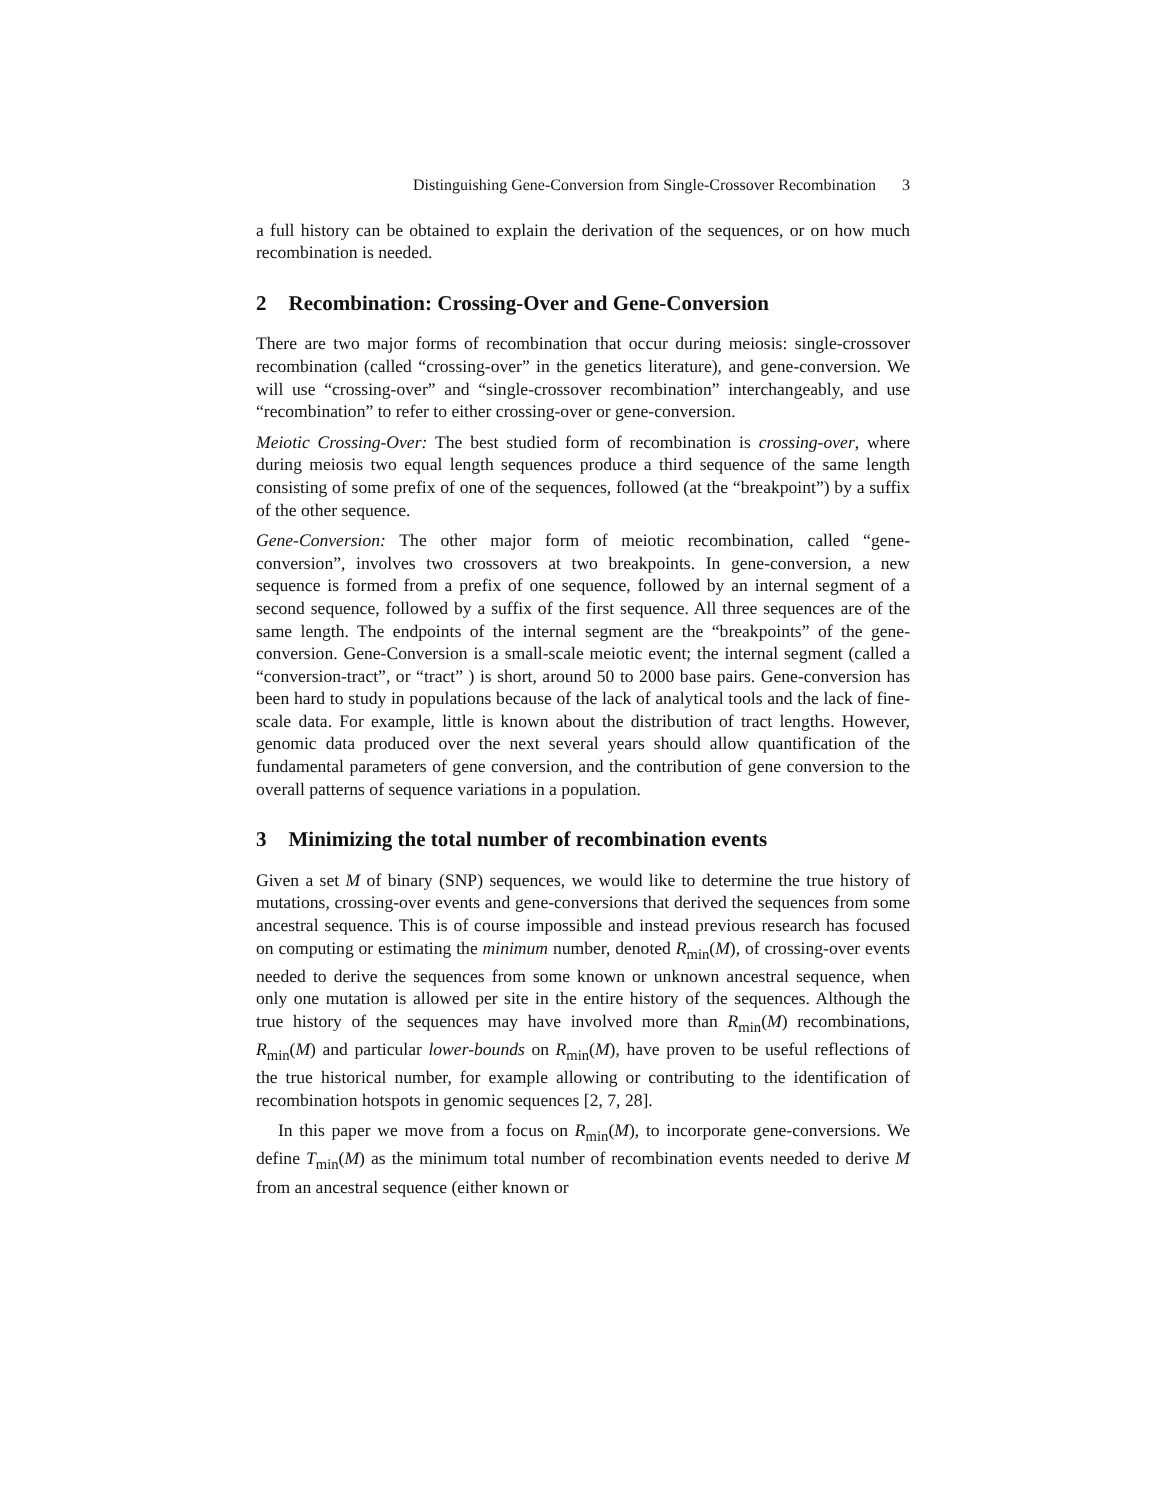Distinguishing Gene-Conversion from Single-Crossover Recombination 3
a full history can be obtained to explain the derivation of the sequences, or on how much recombination is needed.
2 Recombination: Crossing-Over and Gene-Conversion
There are two major forms of recombination that occur during meiosis: single-crossover recombination (called “crossing-over” in the genetics literature), and gene-conversion. We will use “crossing-over” and “single-crossover recombination” interchangeably, and use “recombination” to refer to either crossing-over or gene-conversion.
Meiotic Crossing-Over: The best studied form of recombination is crossing-over, where during meiosis two equal length sequences produce a third sequence of the same length consisting of some prefix of one of the sequences, followed (at the “breakpoint”) by a suffix of the other sequence.
Gene-Conversion: The other major form of meiotic recombination, called “gene-conversion”, involves two crossovers at two breakpoints. In gene-conversion, a new sequence is formed from a prefix of one sequence, followed by an internal segment of a second sequence, followed by a suffix of the first sequence. All three sequences are of the same length. The endpoints of the internal segment are the “breakpoints” of the gene-conversion. Gene-Conversion is a small-scale meiotic event; the internal segment (called a “conversion-tract”, or “tract” ) is short, around 50 to 2000 base pairs. Gene-conversion has been hard to study in populations because of the lack of analytical tools and the lack of fine-scale data. For example, little is known about the distribution of tract lengths. However, genomic data produced over the next several years should allow quantification of the fundamental parameters of gene conversion, and the contribution of gene conversion to the overall patterns of sequence variations in a population.
3 Minimizing the total number of recombination events
Given a set M of binary (SNP) sequences, we would like to determine the true history of mutations, crossing-over events and gene-conversions that derived the sequences from some ancestral sequence. This is of course impossible and instead previous research has focused on computing or estimating the minimum number, denoted R<sub>min</sub>(M), of crossing-over events needed to derive the sequences from some known or unknown ancestral sequence, when only one mutation is allowed per site in the entire history of the sequences. Although the true history of the sequences may have involved more than R<sub>min</sub>(M) recombinations, R<sub>min</sub>(M) and particular lower-bounds on R<sub>min</sub>(M), have proven to be useful reflections of the true historical number, for example allowing or contributing to the identification of recombination hotspots in genomic sequences [2, 7, 28].
In this paper we move from a focus on R<sub>min</sub>(M), to incorporate gene-conversions. We define T<sub>min</sub>(M) as the minimum total number of recombination events needed to derive M from an ancestral sequence (either known or